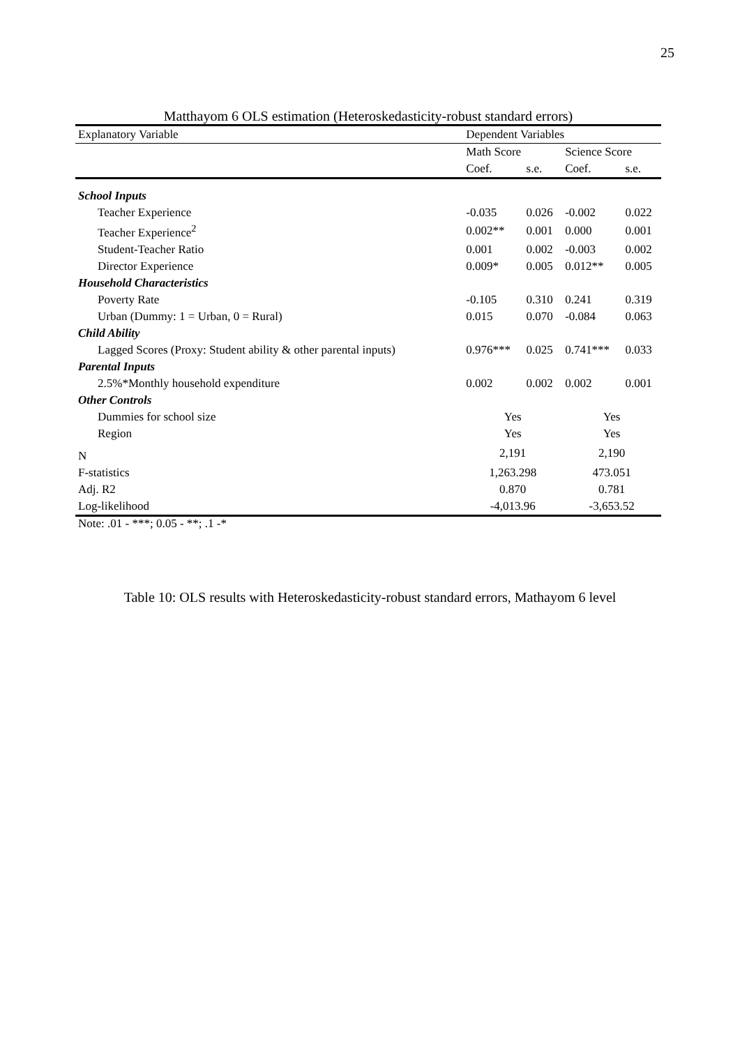25
Matthayom 6 OLS estimation (Heteroskedasticity-robust standard errors)
| Explanatory Variable | Dependent Variables | | | |
| --- | --- | --- | --- | --- |
| | Math Score | | Science Score | |
| | Coef. | s.e. | Coef. | s.e. |
| School Inputs | | | | |
| Teacher Experience | -0.035 | 0.026 | -0.002 | 0.022 |
| Teacher Experience<sup>2</sup> | 0.002** | 0.001 | 0.000 | 0.001 |
| Student-Teacher Ratio | 0.001 | 0.002 | -0.003 | 0.002 |
| Director Experience | 0.009* | 0.005 | 0.012** | 0.005 |
| Household Characteristics | | | | |
| Poverty Rate | -0.105 | 0.310 | 0.241 | 0.319 |
| Urban (Dummy: 1 = Urban, 0 = Rural) | 0.015 | 0.070 | -0.084 | 0.063 |
| Child Ability | | | | |
| Lagged Scores (Proxy: Student ability & other parental inputs) | 0.976*** | 0.025 | 0.741*** | 0.033 |
| Parental Inputs | | | | |
| 2.5%*Monthly household expenditure | 0.002 | 0.002 | 0.002 | 0.001 |
| Other Controls | | | | |
| Dummies for school size | Yes | | Yes | |
| Region | Yes | | Yes | |
| N | 2,191 | | 2,190 | |
| F-statistics | 1,263.298 | | 473.051 | |
| Adj. R2 | 0.870 | | 0.781 | |
| Log-likelihood | -4,013.96 | | -3,653.52 | |
Note: .01 - ***; 0.05 - **; .1 -*
Table 10: OLS results with Heteroskedasticity-robust standard errors, Mathayom 6 level